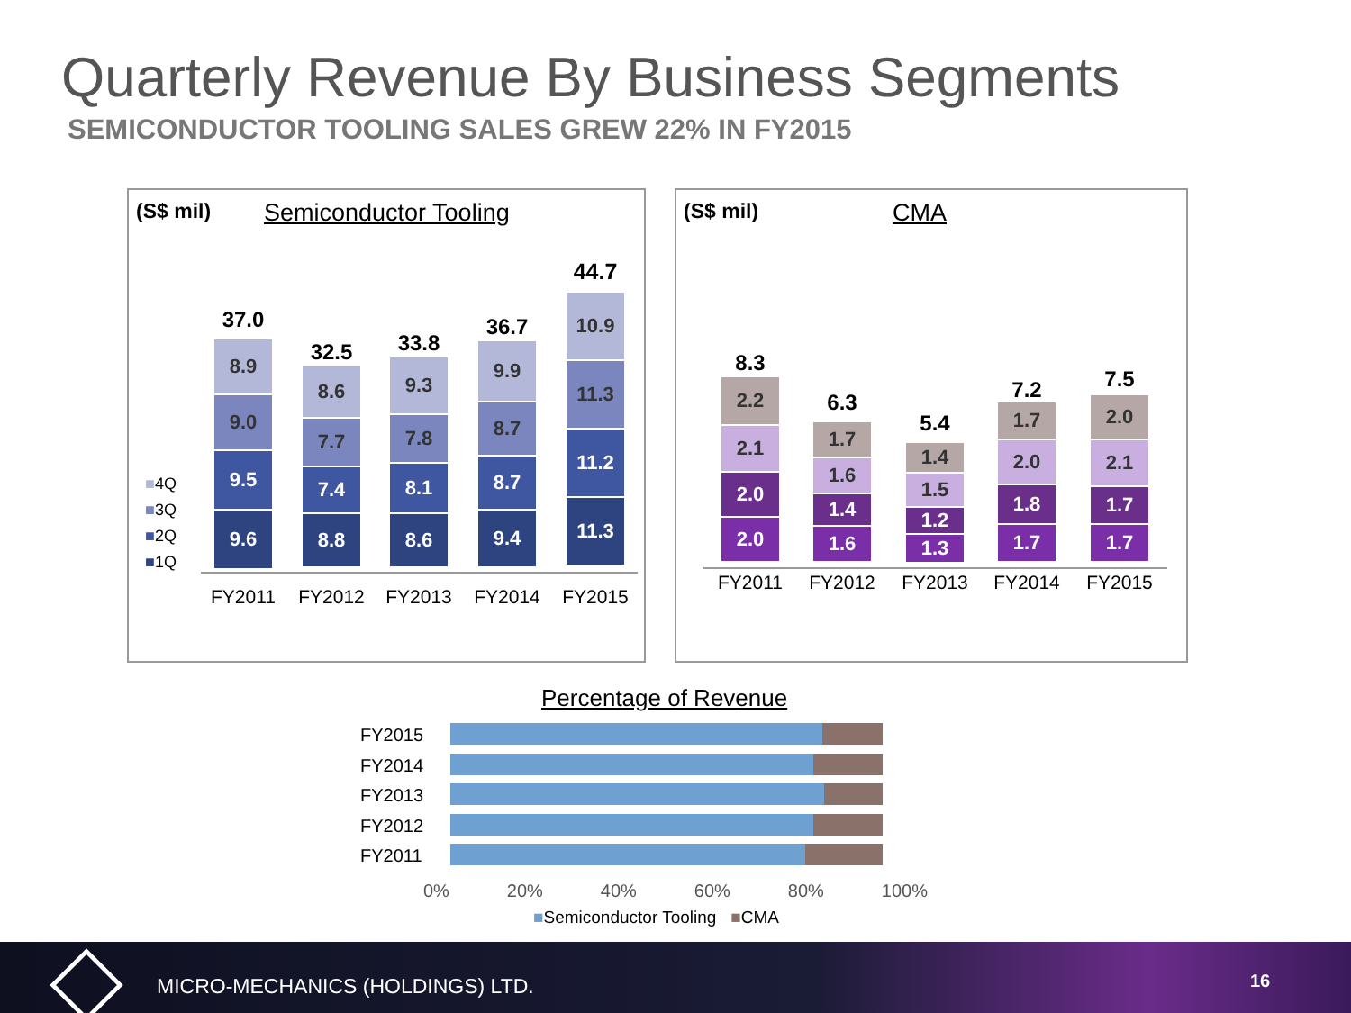Quarterly Revenue By Business Segments
SEMICONDUCTOR TOOLING SALES GREW 22% IN FY2015
(S$ mil) Semiconductor Tooling
■4Q
■3Q
■2Q
■1Q
37.0
8.9
9.0
9.5
9.6
32.5
8.6
7.7
7.4
8.8
33.8
9.3
7.8
8.1
8.6
36.7
9.9
8.7
8.7
9.4
44.7
10.9
11.3
11.2
11.3
FY2011 FY2012 FY2013 FY2014 FY2015
(S$ mil) CMA
8.3
2.2
2.1
2.0
2.0
6.3
1.7
1.6
1.4
1.6
5.4
1.4
1.5
1.2
1.3
7.2
1.7
2.0
1.8
1.7
7.5
2.0
2.1
1.7
1.7
FY2011 FY2012 FY2013 FY2014 FY2015
Percentage of Revenue
FY2015
FY2014
FY2013
FY2012
FY2011
0% 20% 40% 60% 80% 100%
■Semiconductor Tooling ■CMA
MICRO-MECHANICS (HOLDINGS) LTD.
16